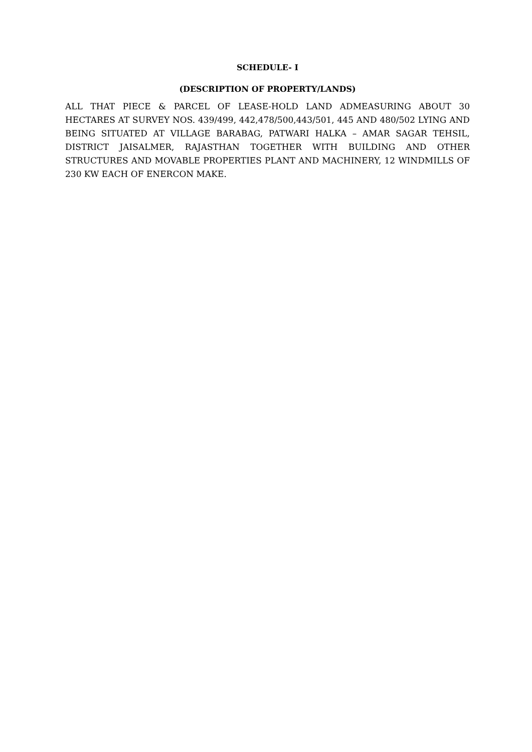SCHEDULE- I
(DESCRIPTION OF PROPERTY/LANDS)
ALL THAT PIECE & PARCEL OF LEASE-HOLD LAND ADMEASURING ABOUT 30 HECTARES AT SURVEY NOS. 439/499, 442,478/500,443/501, 445 AND 480/502 LYING AND BEING SITUATED AT VILLAGE BARABAG, PATWARI HALKA – AMAR SAGAR TEHSIL, DISTRICT JAISALMER, RAJASTHAN TOGETHER WITH BUILDING AND OTHER STRUCTURES AND MOVABLE PROPERTIES PLANT AND MACHINERY, 12 WINDMILLS OF 230 KW EACH OF ENERCON MAKE.